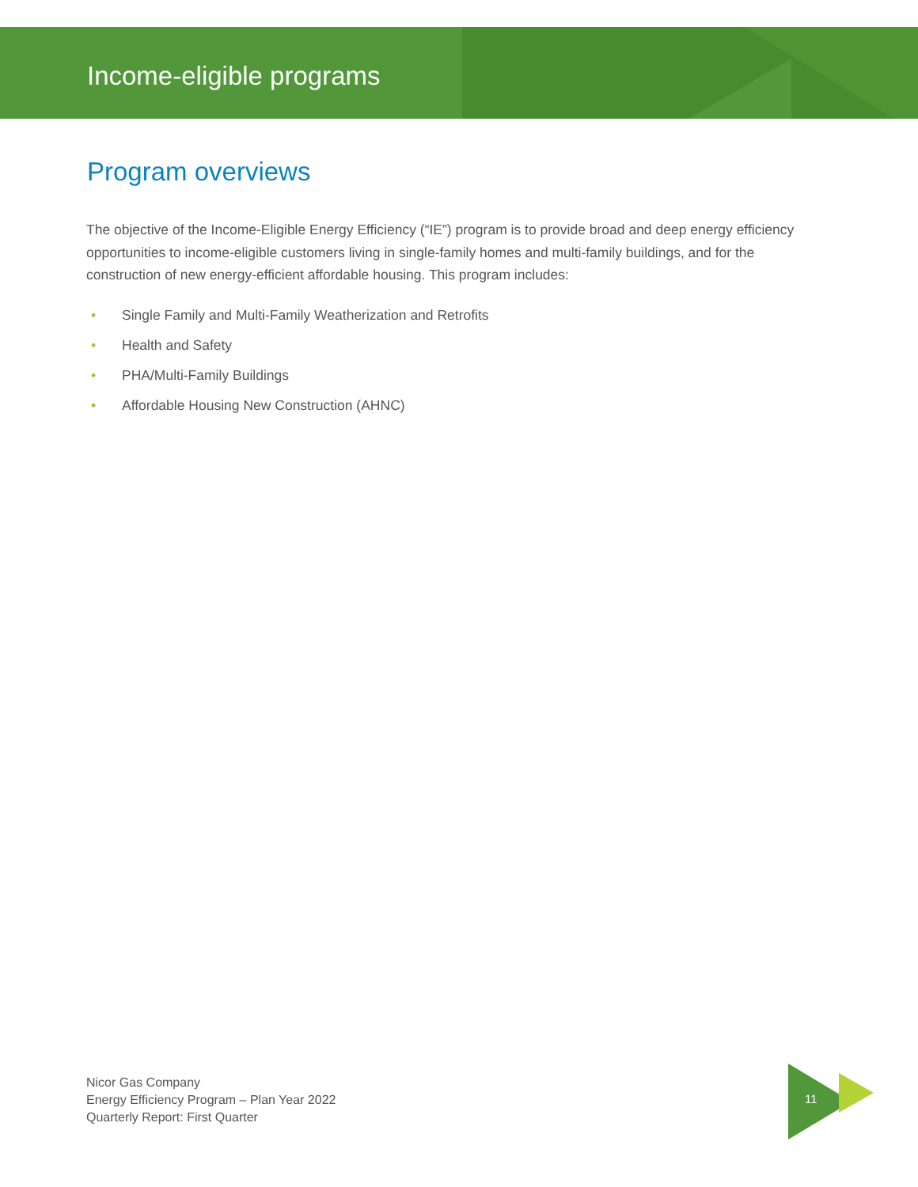Income-eligible programs
Program overviews
The objective of the Income-Eligible Energy Efficiency (“IE”) program is to provide broad and deep energy efficiency opportunities to income-eligible customers living in single-family homes and multi-family buildings, and for the construction of new energy-efficient affordable housing. This program includes:
• Single Family and Multi-Family Weatherization and Retrofits
• Health and Safety
• PHA/Multi-Family Buildings
• Affordable Housing New Construction (AHNC)
Nicor Gas Company
Energy Efficiency Program – Plan Year 2022
Quarterly Report: First Quarter
11